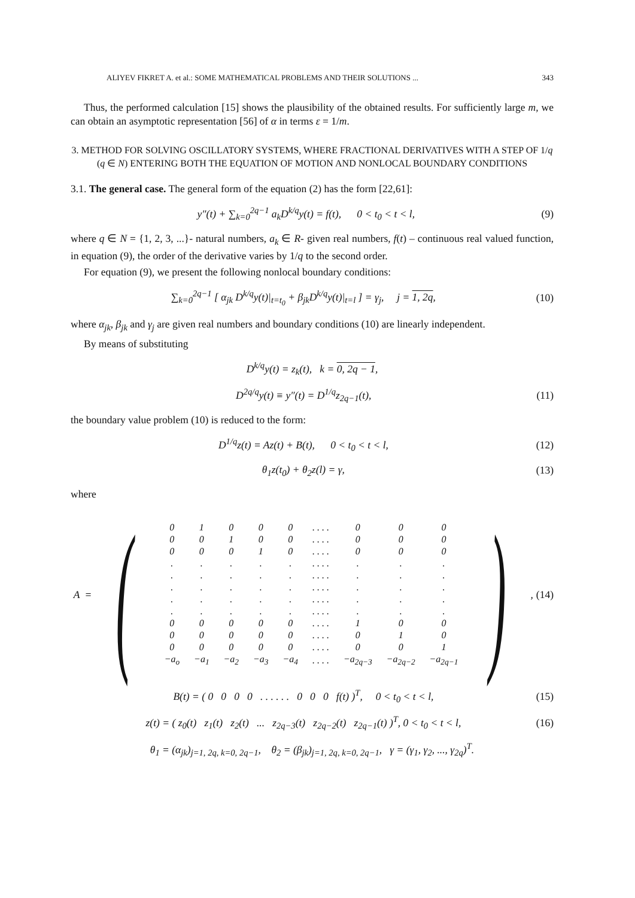ALIYEV FIKRET A. et al.: SOME MATHEMATICAL PROBLEMS AND THEIR SOLUTIONS ... 343
Thus, the performed calculation [15] shows the plausibility of the obtained results. For sufficiently large m, we can obtain an asymptotic representation [56] of α in terms ε = 1/m.
3. METHOD FOR SOLVING OSCILLATORY SYSTEMS, WHERE FRACTIONAL DERIVATIVES WITH A STEP OF 1/q (q ∈ N) ENTERING BOTH THE EQUATION OF MOTION AND NONLOCAL BOUNDARY CONDITIONS
3.1. The general case. The general form of the equation (2) has the form [22,61]:
y″(t) + ∑<sub>k=0</sub><sup>2q−1</sup> a<sub>k</sub>D<sup>k/q</sup>y(t) = f(t), 0 < t<sub>0</sub> < t < l, (9)
where q ∈ N = {1, 2, 3, ...}- natural numbers, a<sub>k</sub> ∈ R- given real numbers, f(t) – continuous real valued function, in equation (9), the order of the derivative varies by 1/q to the second order.
For equation (9), we present the following nonlocal boundary conditions:
∑<sub>k=0</sub><sup>2q−1</sup> [ α<sub>jk</sub> D<sup>k/q</sup>y(t)|<sub>t=t<sub>0</sub></sub> + β<sub>jk</sub>D<sup>k/q</sup>y(t)|<sub>t=l</sub> ] = γ<sub>j</sub>, j = 1, 2q, (10)
where α<sub>jk</sub>, β<sub>jk</sub> and γ<sub>j</sub> are given real numbers and boundary conditions (10) are linearly independent.
By means of substituting
D<sup>k/q</sup>y(t) = z<sub>k</sub>(t), k = 0, 2q − 1,
D<sup>2q/q</sup>y(t) ≡ y″(t) = D<sup>1/q</sup>z<sub>2q−1</sub>(t), (11)
the boundary value problem (10) is reduced to the form:
D<sup>1/q</sup>z(t) = Az(t) + B(t), 0 < t<sub>0</sub> < t < l, (12)
θ<sub>1</sub>z(t<sub>0</sub>) + θ<sub>2</sub>z(l) = γ, (13)
where
A = (
| 0 | 1 | 0 | 0 | 0 | . . . . | 0 | 0 | 0 |
| 0 | 0 | 1 | 0 | 0 | . . . . | 0 | 0 | 0 |
| 0 | 0 | 0 | 1 | 0 | . . . . | 0 | 0 | 0 |
| . | . | . | . | . | . . . . | . | . | . |
| . | . | . | . | . | . . . . | . | . | . |
| . | . | . | . | . | . . . . | . | . | . |
| . | . | . | . | . | . . . . | . | . | . |
| . | . | . | . | . | . . . . | . | . | . |
| 0 | 0 | 0 | 0 | 0 | . . . . | 1 | 0 | 0 |
| 0 | 0 | 0 | 0 | 0 | . . . . | 0 | 1 | 0 |
| 0 | 0 | 0 | 0 | 0 | . . . . | 0 | 0 | 1 |
| −a<sub>o</sub> | −a<sub>1</sub> | −a<sub>2</sub> | −a<sub>3</sub> | −a<sub>4</sub> | . . . . | −a<sub>2q−3</sub> | −a<sub>2q−2</sub> | −a<sub>2q−1</sub> |
) , (14)
B(t) = ( 0 0 0 0 . . . . . . 0 0 0 f(t) )<sup>T</sup>, 0 < t<sub>0</sub> < t < l, (15)
z(t) = ( z<sub>0</sub>(t) z<sub>1</sub>(t) z<sub>2</sub>(t) ... z<sub>2q−3</sub>(t) z<sub>2q−2</sub>(t) z<sub>2q−1</sub>(t) )<sup>T</sup>, 0 < t<sub>0</sub> < t < l, (16)
θ<sub>1</sub> = (α<sub>jk</sub>)<sub>j=1, 2q, k=0, 2q−1</sub>, θ<sub>2</sub> = (β<sub>jk</sub>)<sub>j=1, 2q, k=0, 2q−1</sub>, γ = (γ<sub>1</sub>, γ<sub>2</sub>, ..., γ<sub>2q</sub>)<sup>T</sup>.